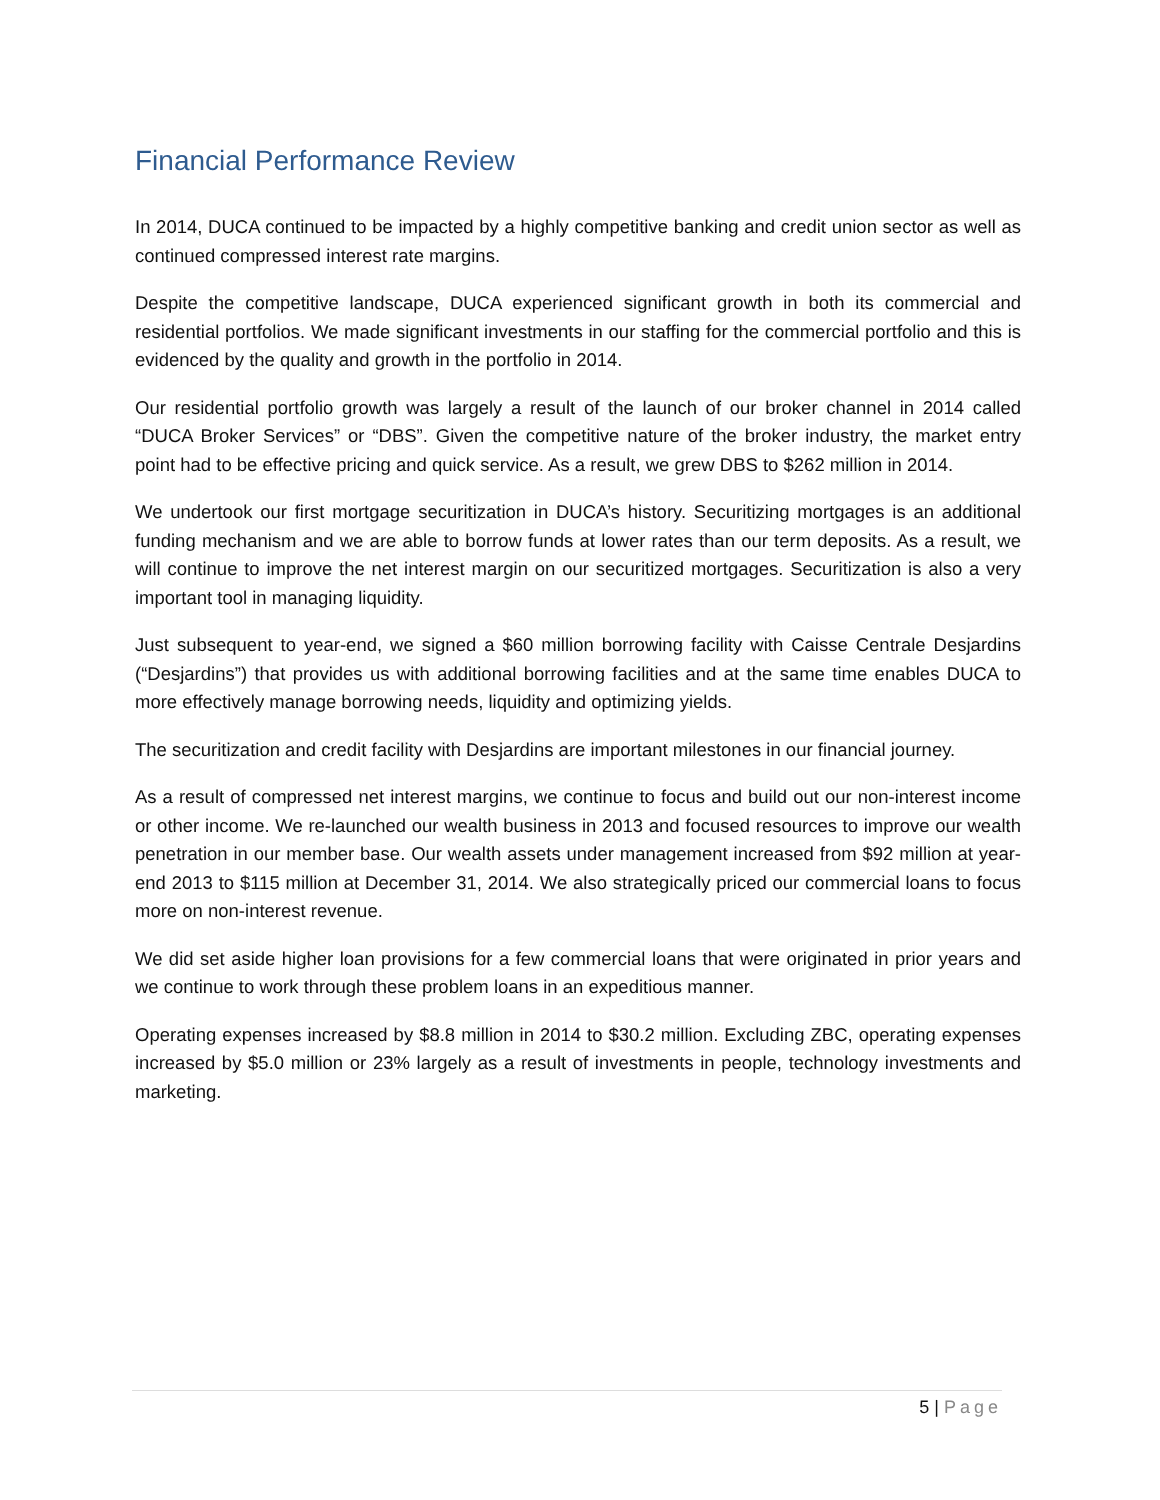Financial Performance Review
In 2014, DUCA continued to be impacted by a highly competitive banking and credit union sector as well as continued compressed interest rate margins.
Despite the competitive landscape, DUCA experienced significant growth in both its commercial and residential portfolios. We made significant investments in our staffing for the commercial portfolio and this is evidenced by the quality and growth in the portfolio in 2014.
Our residential portfolio growth was largely a result of the launch of our broker channel in 2014 called “DUCA Broker Services” or “DBS”. Given the competitive nature of the broker industry, the market entry point had to be effective pricing and quick service. As a result, we grew DBS to $262 million in 2014.
We undertook our first mortgage securitization in DUCA’s history. Securitizing mortgages is an additional funding mechanism and we are able to borrow funds at lower rates than our term deposits. As a result, we will continue to improve the net interest margin on our securitized mortgages. Securitization is also a very important tool in managing liquidity.
Just subsequent to year-end, we signed a $60 million borrowing facility with Caisse Centrale Desjardins (“Desjardins”) that provides us with additional borrowing facilities and at the same time enables DUCA to more effectively manage borrowing needs, liquidity and optimizing yields.
The securitization and credit facility with Desjardins are important milestones in our financial journey.
As a result of compressed net interest margins, we continue to focus and build out our non-interest income or other income. We re-launched our wealth business in 2013 and focused resources to improve our wealth penetration in our member base. Our wealth assets under management increased from $92 million at year-end 2013 to $115 million at December 31, 2014. We also strategically priced our commercial loans to focus more on non-interest revenue.
We did set aside higher loan provisions for a few commercial loans that were originated in prior years and we continue to work through these problem loans in an expeditious manner.
Operating expenses increased by $8.8 million in 2014 to $30.2 million. Excluding ZBC, operating expenses increased by $5.0 million or 23% largely as a result of investments in people, technology investments and marketing.
5 | Page